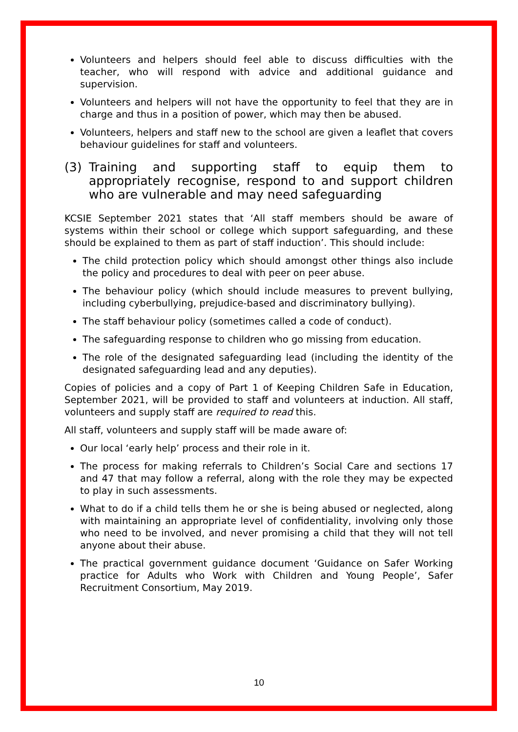Volunteers and helpers should feel able to discuss difficulties with the teacher, who will respond with advice and additional guidance and supervision.
Volunteers and helpers will not have the opportunity to feel that they are in charge and thus in a position of power, which may then be abused.
Volunteers, helpers and staff new to the school are given a leaflet that covers behaviour guidelines for staff and volunteers.
(3) Training and supporting staff to equip them to appropriately recognise, respond to and support children who are vulnerable and may need safeguarding
KCSIE September 2021 states that ‘All staff members should be aware of systems within their school or college which support safeguarding, and these should be explained to them as part of staff induction’. This should include:
The child protection policy which should amongst other things also include the policy and procedures to deal with peer on peer abuse.
The behaviour policy (which should include measures to prevent bullying, including cyberbullying, prejudice-based and discriminatory bullying).
The staff behaviour policy (sometimes called a code of conduct).
The safeguarding response to children who go missing from education.
The role of the designated safeguarding lead (including the identity of the designated safeguarding lead and any deputies).
Copies of policies and a copy of Part 1 of Keeping Children Safe in Education, September 2021, will be provided to staff and volunteers at induction. All staff, volunteers and supply staff are required to read this.
All staff, volunteers and supply staff will be made aware of:
Our local ‘early help’ process and their role in it.
The process for making referrals to Children’s Social Care and sections 17 and 47 that may follow a referral, along with the role they may be expected to play in such assessments.
What to do if a child tells them he or she is being abused or neglected, along with maintaining an appropriate level of confidentiality, involving only those who need to be involved, and never promising a child that they will not tell anyone about their abuse.
The practical government guidance document ‘Guidance on Safer Working practice for Adults who Work with Children and Young People’, Safer Recruitment Consortium, May 2019.
10